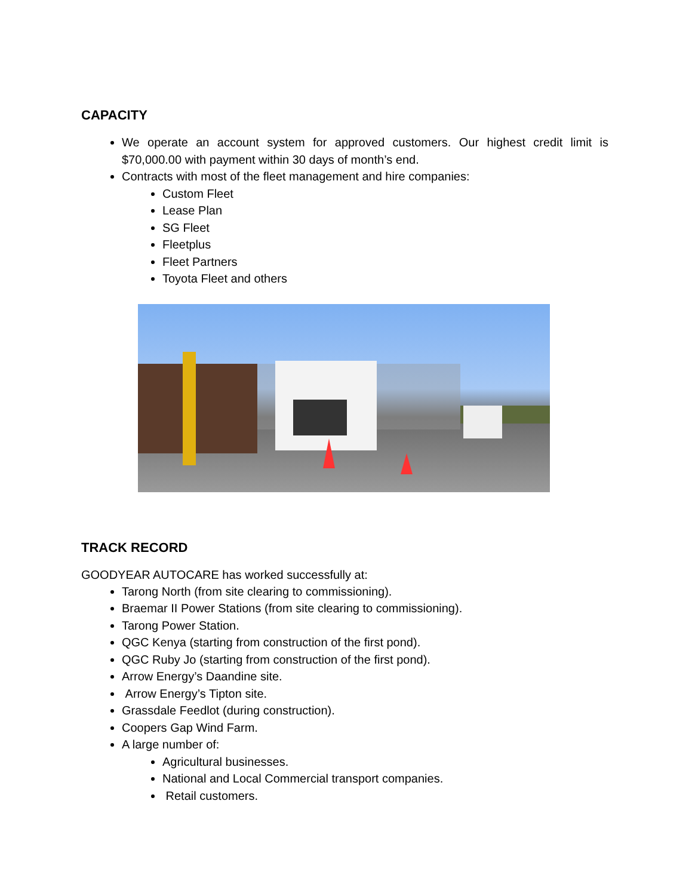CAPACITY
We operate an account system for approved customers. Our highest credit limit is $70,000.00 with payment within 30 days of month’s end.
Contracts with most of the fleet management and hire companies:
Custom Fleet
Lease Plan
SG Fleet
Fleetplus
Fleet Partners
Toyota Fleet and others
TRACK RECORD
GOODYEAR AUTOCARE has worked successfully at:
Tarong North (from site clearing to commissioning).
Braemar II Power Stations (from site clearing to commissioning).
Tarong Power Station.
QGC Kenya (starting from construction of the first pond).
QGC Ruby Jo (starting from construction of the first pond).
Arrow Energy’s Daandine site.
Arrow Energy’s Tipton site.
Grassdale Feedlot (during construction).
Coopers Gap Wind Farm.
A large number of:
Agricultural businesses.
National and Local Commercial transport companies.
Retail customers.